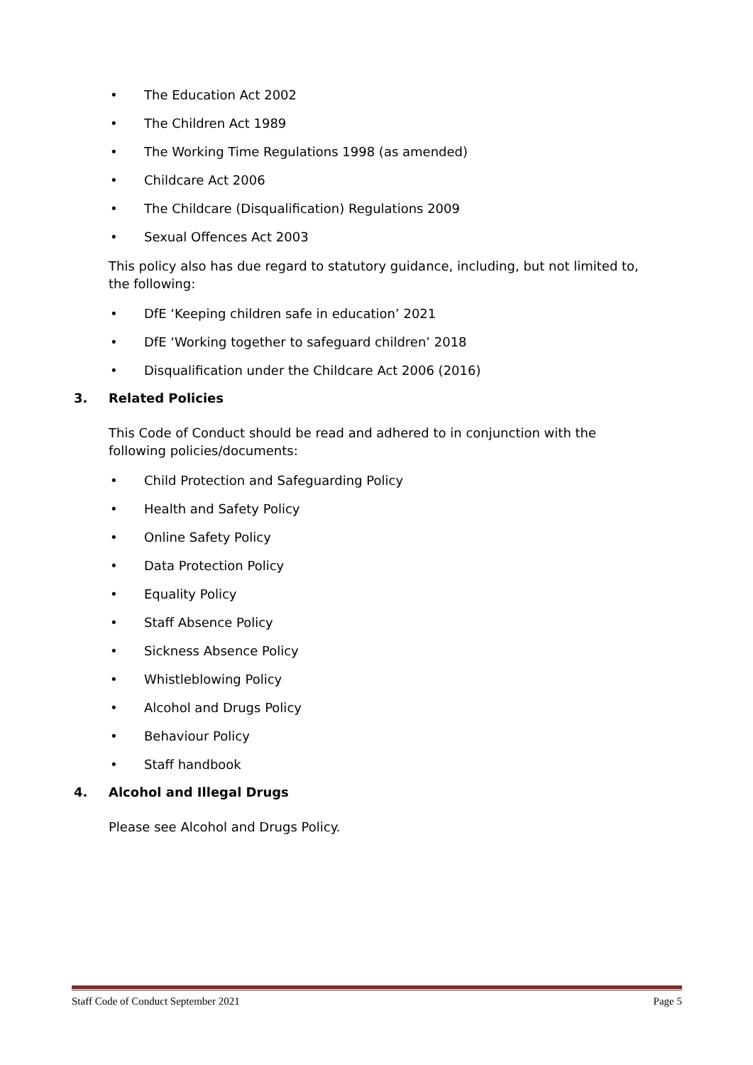• The Education Act 2002
• The Children Act 1989
• The Working Time Regulations 1998 (as amended)
• Childcare Act 2006
• The Childcare (Disqualification) Regulations 2009
• Sexual Offences Act 2003
This policy also has due regard to statutory guidance, including, but not limited to, the following:
• DfE ‘Keeping children safe in education’ 2021
• DfE ‘Working together to safeguard children’ 2018
• Disqualification under the Childcare Act 2006 (2016)
3. Related Policies
This Code of Conduct should be read and adhered to in conjunction with the following policies/documents:
• Child Protection and Safeguarding Policy
• Health and Safety Policy
• Online Safety Policy
• Data Protection Policy
• Equality Policy
• Staff Absence Policy
• Sickness Absence Policy
• Whistleblowing Policy
• Alcohol and Drugs Policy
• Behaviour Policy
• Staff handbook
4. Alcohol and Illegal Drugs
Please see Alcohol and Drugs Policy.
Staff Code of Conduct September 2021 Page 5